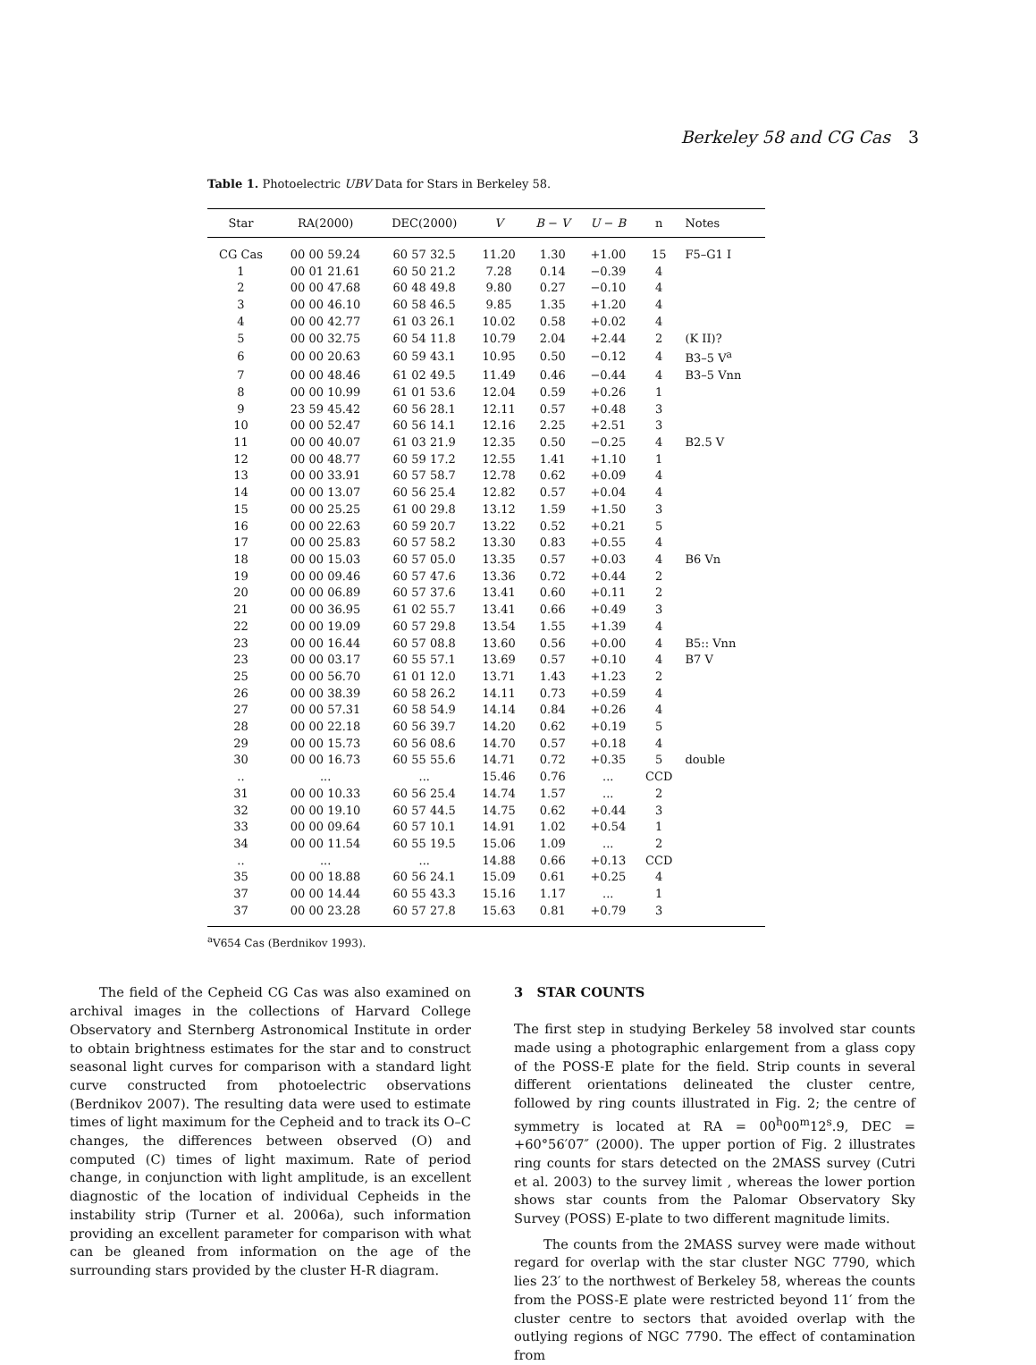Berkeley 58 and CG Cas 3
Table 1. Photoelectric UBV Data for Stars in Berkeley 58.
| Star | RA(2000) | DEC(2000) | V | B − V | U − B | n | Notes |
| --- | --- | --- | --- | --- | --- | --- | --- |
| CG Cas | 00 00 59.24 | 60 57 32.5 | 11.20 | 1.30 | +1.00 | 15 | F5–G1 I |
| 1 | 00 01 21.61 | 60 50 21.2 | 7.28 | 0.14 | −0.39 | 4 | |
| 2 | 00 00 47.68 | 60 48 49.8 | 9.80 | 0.27 | −0.10 | 4 | |
| 3 | 00 00 46.10 | 60 58 46.5 | 9.85 | 1.35 | +1.20 | 4 | |
| 4 | 00 00 42.77 | 61 03 26.1 | 10.02 | 0.58 | +0.02 | 4 | |
| 5 | 00 00 32.75 | 60 54 11.8 | 10.79 | 2.04 | +2.44 | 2 | (K II)? |
| 6 | 00 00 20.63 | 60 59 43.1 | 10.95 | 0.50 | −0.12 | 4 | B3–5 V<sup>a</sup> |
| 7 | 00 00 48.46 | 61 02 49.5 | 11.49 | 0.46 | −0.44 | 4 | B3–5 Vnn |
| 8 | 00 00 10.99 | 61 01 53.6 | 12.04 | 0.59 | +0.26 | 1 | |
| 9 | 23 59 45.42 | 60 56 28.1 | 12.11 | 0.57 | +0.48 | 3 | |
| 10 | 00 00 52.47 | 60 56 14.1 | 12.16 | 2.25 | +2.51 | 3 | |
| 11 | 00 00 40.07 | 61 03 21.9 | 12.35 | 0.50 | −0.25 | 4 | B2.5 V |
| 12 | 00 00 48.77 | 60 59 17.2 | 12.55 | 1.41 | +1.10 | 1 | |
| 13 | 00 00 33.91 | 60 57 58.7 | 12.78 | 0.62 | +0.09 | 4 | |
| 14 | 00 00 13.07 | 60 56 25.4 | 12.82 | 0.57 | +0.04 | 4 | |
| 15 | 00 00 25.25 | 61 00 29.8 | 13.12 | 1.59 | +1.50 | 3 | |
| 16 | 00 00 22.63 | 60 59 20.7 | 13.22 | 0.52 | +0.21 | 5 | |
| 17 | 00 00 25.83 | 60 57 58.2 | 13.30 | 0.83 | +0.55 | 4 | |
| 18 | 00 00 15.03 | 60 57 05.0 | 13.35 | 0.57 | +0.03 | 4 | B6 Vn |
| 19 | 00 00 09.46 | 60 57 47.6 | 13.36 | 0.72 | +0.44 | 2 | |
| 20 | 00 00 06.89 | 60 57 37.6 | 13.41 | 0.60 | +0.11 | 2 | |
| 21 | 00 00 36.95 | 61 02 55.7 | 13.41 | 0.66 | +0.49 | 3 | |
| 22 | 00 00 19.09 | 60 57 29.8 | 13.54 | 1.55 | +1.39 | 4 | |
| 23 | 00 00 16.44 | 60 57 08.8 | 13.60 | 0.56 | +0.00 | 4 | B5:: Vnn |
| 23 | 00 00 03.17 | 60 55 57.1 | 13.69 | 0.57 | +0.10 | 4 | B7 V |
| 25 | 00 00 56.70 | 61 01 12.0 | 13.71 | 1.43 | +1.23 | 2 | |
| 26 | 00 00 38.39 | 60 58 26.2 | 14.11 | 0.73 | +0.59 | 4 | |
| 27 | 00 00 57.31 | 60 58 54.9 | 14.14 | 0.84 | +0.26 | 4 | |
| 28 | 00 00 22.18 | 60 56 39.7 | 14.20 | 0.62 | +0.19 | 5 | |
| 29 | 00 00 15.73 | 60 56 08.6 | 14.70 | 0.57 | +0.18 | 4 | |
| 30 | 00 00 16.73 | 60 55 55.6 | 14.71 | 0.72 | +0.35 | 5 | double |
| .. | ... | ... | 15.46 | 0.76 | ... | CCD | |
| 31 | 00 00 10.33 | 60 56 25.4 | 14.74 | 1.57 | ... | 2 | |
| 32 | 00 00 19.10 | 60 57 44.5 | 14.75 | 0.62 | +0.44 | 3 | |
| 33 | 00 00 09.64 | 60 57 10.1 | 14.91 | 1.02 | +0.54 | 1 | |
| 34 | 00 00 11.54 | 60 55 19.5 | 15.06 | 1.09 | ... | 2 | |
| .. | ... | ... | 14.88 | 0.66 | +0.13 | CCD | |
| 35 | 00 00 18.88 | 60 56 24.1 | 15.09 | 0.61 | +0.25 | 4 | |
| 37 | 00 00 14.44 | 60 55 43.3 | 15.16 | 1.17 | ... | 1 | |
| 37 | 00 00 23.28 | 60 57 27.8 | 15.63 | 0.81 | +0.79 | 3 | |
<sup>a</sup> V654 Cas (Berdnikov 1993).
The field of the Cepheid CG Cas was also examined on archival images in the collections of Harvard College Observatory and Sternberg Astronomical Institute in order to obtain brightness estimates for the star and to construct seasonal light curves for comparison with a standard light curve constructed from photoelectric observations (Berdnikov 2007). The resulting data were used to estimate times of light maximum for the Cepheid and to track its O–C changes, the differences between observed (O) and computed (C) times of light maximum. Rate of period change, in conjunction with light amplitude, is an excellent diagnostic of the location of individual Cepheids in the instability strip (Turner et al. 2006a), such information providing an excellent parameter for comparison with what can be gleaned from information on the age of the surrounding stars provided by the cluster H-R diagram.
3 STAR COUNTS
The first step in studying Berkeley 58 involved star counts made using a photographic enlargement from a glass copy of the POSS-E plate for the field. Strip counts in several different orientations delineated the cluster centre, followed by ring counts illustrated in Fig. 2; the centre of symmetry is located at RA = 00<sup>h</sup>00<sup>m</sup>12<sup>s</sup>.9, DEC = +60°56′07″ (2000). The upper portion of Fig. 2 illustrates ring counts for stars detected on the 2MASS survey (Cutri et al. 2003) to the survey limit , whereas the lower portion shows star counts from the Palomar Observatory Sky Survey (POSS) E-plate to two different magnitude limits.
The counts from the 2MASS survey were made without regard for overlap with the star cluster NGC 7790, which lies 23′ to the northwest of Berkeley 58, whereas the counts from the POSS-E plate were restricted beyond 11′ from the cluster centre to sectors that avoided overlap with the outlying regions of NGC 7790. The effect of contamination from